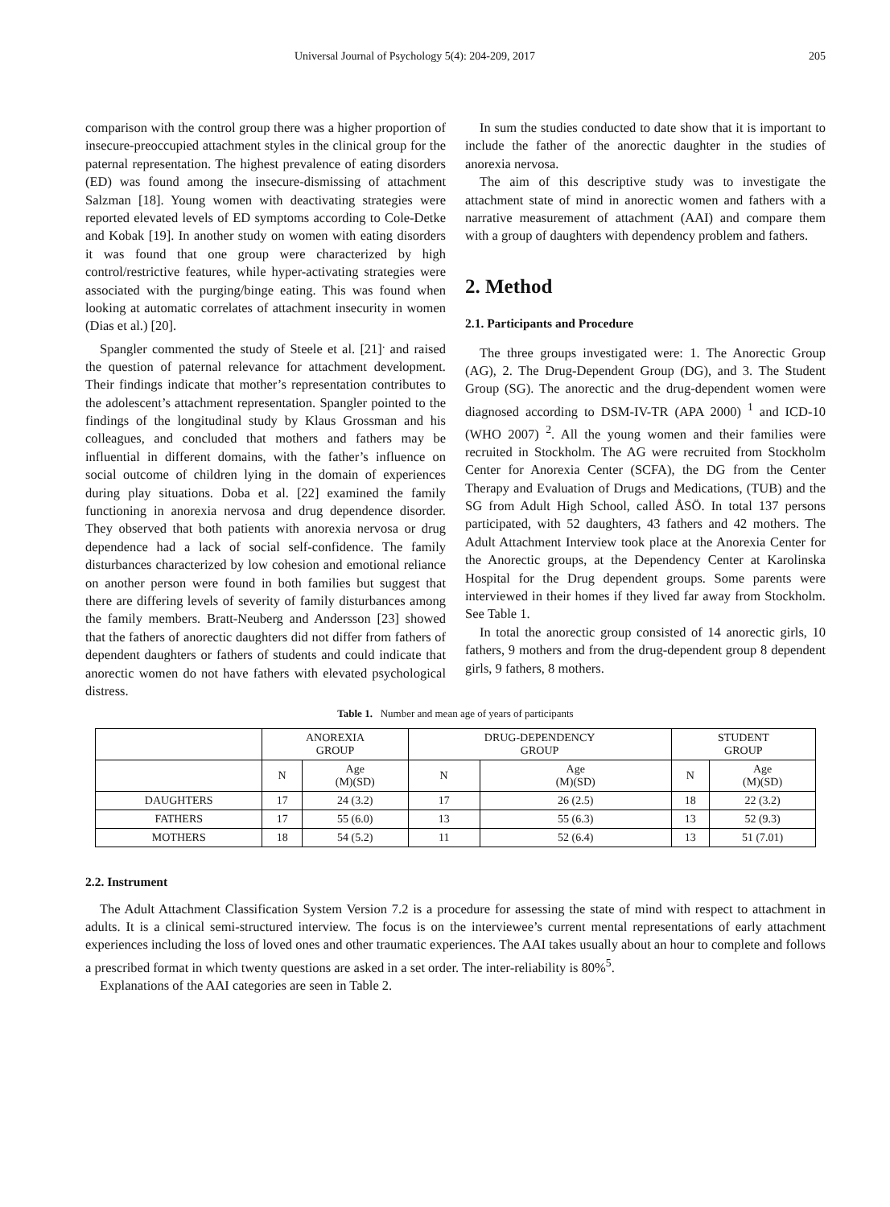Universal Journal of Psychology 5(4): 204-209, 2017 205
comparison with the control group there was a higher proportion of insecure-preoccupied attachment styles in the clinical group for the paternal representation. The highest prevalence of eating disorders (ED) was found among the insecure-dismissing of attachment Salzman [18]. Young women with deactivating strategies were reported elevated levels of ED symptoms according to Cole-Detke and Kobak [19]. In another study on women with eating disorders it was found that one group were characterized by high control/restrictive features, while hyper-activating strategies were associated with the purging/binge eating. This was found when looking at automatic correlates of attachment insecurity in women (Dias et al.) [20].
Spangler commented the study of Steele et al. [21]<sup>.</sup> and raised the question of paternal relevance for attachment development. Their findings indicate that mother’s representation contributes to the adolescent’s attachment representation. Spangler pointed to the findings of the longitudinal study by Klaus Grossman and his colleagues, and concluded that mothers and fathers may be influential in different domains, with the father’s influence on social outcome of children lying in the domain of experiences during play situations. Doba et al. [22] examined the family functioning in anorexia nervosa and drug dependence disorder. They observed that both patients with anorexia nervosa or drug dependence had a lack of social self-confidence. The family disturbances characterized by low cohesion and emotional reliance on another person were found in both families but suggest that there are differing levels of severity of family disturbances among the family members. Bratt-Neuberg and Andersson [23] showed that the fathers of anorectic daughters did not differ from fathers of dependent daughters or fathers of students and could indicate that anorectic women do not have fathers with elevated psychological distress.
In sum the studies conducted to date show that it is important to include the father of the anorectic daughter in the studies of anorexia nervosa.
The aim of this descriptive study was to investigate the attachment state of mind in anorectic women and fathers with a narrative measurement of attachment (AAI) and compare them with a group of daughters with dependency problem and fathers.
2. Method
2.1. Participants and Procedure
The three groups investigated were: 1. The Anorectic Group (AG), 2. The Drug-Dependent Group (DG), and 3. The Student Group (SG). The anorectic and the drug-dependent women were diagnosed according to DSM-IV-TR (APA 2000) <sup>1</sup> and ICD-10 (WHO 2007) <sup>2</sup>. All the young women and their families were recruited in Stockholm. The AG were recruited from Stockholm Center for Anorexia Center (SCFA), the DG from the Center Therapy and Evaluation of Drugs and Medications, (TUB) and the SG from Adult High School, called ÅSÖ. In total 137 persons participated, with 52 daughters, 43 fathers and 42 mothers. The Adult Attachment Interview took place at the Anorexia Center for the Anorectic groups, at the Dependency Center at Karolinska Hospital for the Drug dependent groups. Some parents were interviewed in their homes if they lived far away from Stockholm. See Table 1.
In total the anorectic group consisted of 14 anorectic girls, 10 fathers, 9 mothers and from the drug-dependent group 8 dependent girls, 9 fathers, 8 mothers.
Table 1. Number and mean age of years of participants
| | ANOREXIA GROUP | | DRUG-DEPENDENCY GROUP | | STUDENT GROUP | |
| --- | --- | --- | --- | --- | --- | --- |
| | N | Age (M)(SD) | N | Age (M)(SD) | N | Age (M)(SD) |
| DAUGHTERS | 17 | 24 (3.2) | 17 | 26 (2.5) | 18 | 22 (3.2) |
| FATHERS | 17 | 55 (6.0) | 13 | 55 (6.3) | 13 | 52 (9.3) |
| MOTHERS | 18 | 54 (5.2) | 11 | 52 (6.4) | 13 | 51 (7.01) |
2.2. Instrument
The Adult Attachment Classification System Version 7.2 is a procedure for assessing the state of mind with respect to attachment in adults. It is a clinical semi-structured interview. The focus is on the interviewee’s current mental representations of early attachment experiences including the loss of loved ones and other traumatic experiences. The AAI takes usually about an hour to complete and follows a prescribed format in which twenty questions are asked in a set order. The inter-reliability is 80%<sup>5</sup>.
Explanations of the AAI categories are seen in Table 2.